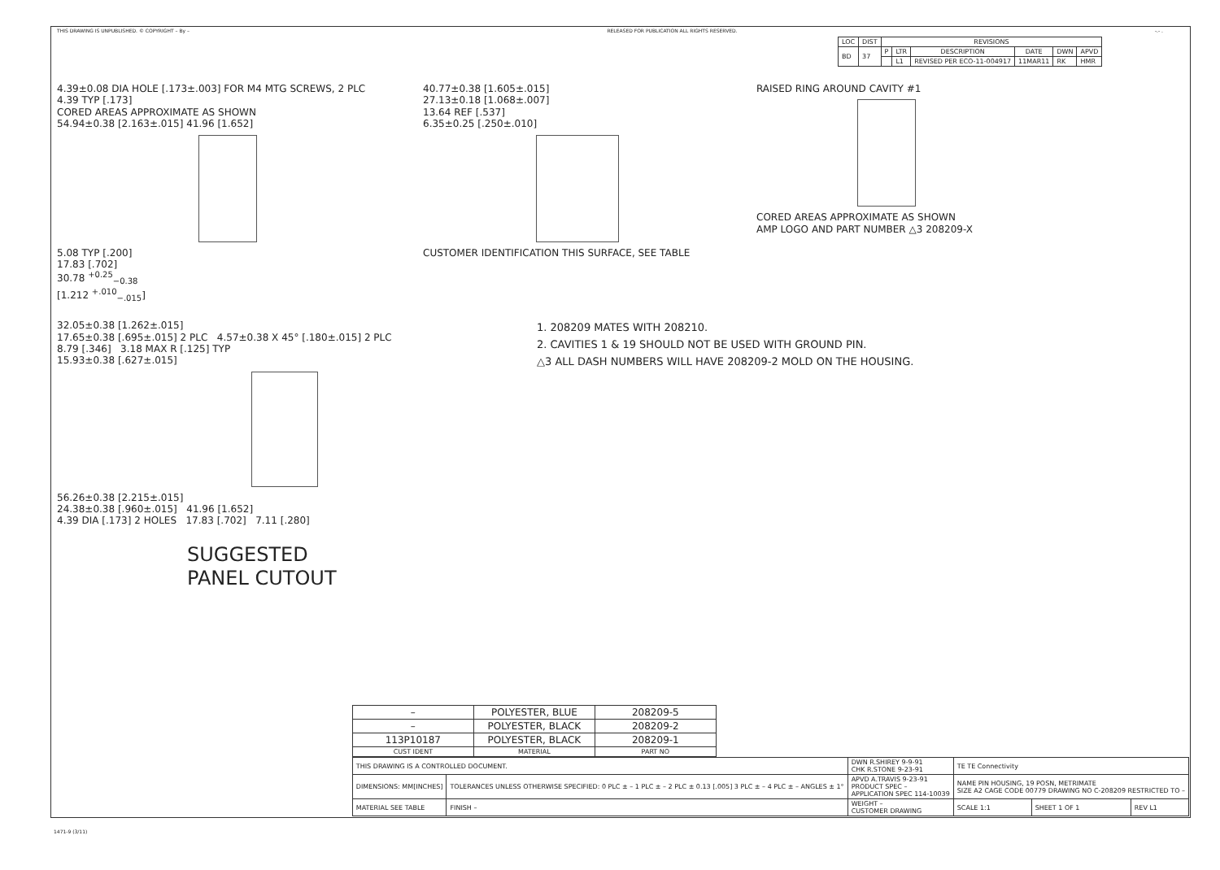THIS DRAWING IS UNPUBLISHED. © COPYRIGHT – By – RELEASED FOR PUBLICATION ALL RIGHTS RESERVED. -.- .
| LOC | DIST | REVISIONS | | | | | |
| --- | --- | --- | --- | --- | --- | --- | --- |
| BD | 37 | P | LTR | DESCRIPTION | DATE | DWN | APVD |
| | | | L1 | REVISED PER ECO-11-004917 | 11MAR11 | RK | HMR |
4.39±0.08 DIA HOLE [.173±.003] FOR M4 MTG SCREWS, 2 PLC
4.39 TYP [.173]
CORED AREAS APPROXIMATE AS SHOWN
54.94±0.38 [2.163±.015] 41.96 [1.652]
5.08 TYP [.200]
17.83 [.702]
30.78 <sup>+0.25</sup><sub>−0.38</sub>
[1.212 <sup>+.010</sup><sub>−.015</sub>]
40.77±0.38 [1.605±.015]
27.13±0.18 [1.068±.007]
13.64 REF [.537]
6.35±0.25 [.250±.010]
CUSTOMER IDENTIFICATION THIS SURFACE, SEE TABLE
RAISED RING AROUND CAVITY #1
CORED AREAS APPROXIMATE AS SHOWN
AMP LOGO AND PART NUMBER △3 208209-X
32.05±0.38 [1.262±.015]
17.65±0.38 [.695±.015] 2 PLC 4.57±0.38 X 45° [.180±.015] 2 PLC
8.79 [.346] 3.18 MAX R [.125] TYP
15.93±0.38 [.627±.015]
56.26±0.38 [2.215±.015]
24.38±0.38 [.960±.015] 41.96 [1.652]
4.39 DIA [.173] 2 HOLES 17.83 [.702] 7.11 [.280]
SUGGESTED
PANEL CUTOUT
1. 208209 MATES WITH 208210.
2. CAVITIES 1 & 19 SHOULD NOT BE USED WITH GROUND PIN.
△3 ALL DASH NUMBERS WILL HAVE 208209-2 MOLD ON THE HOUSING.
| – | POLYESTER, BLUE | 208209-5 |
| – | POLYESTER, BLACK | 208209-2 |
| 113P10187 | POLYESTER, BLACK | 208209-1 |
| CUST IDENT | MATERIAL | PART NO |
| THIS DRAWING IS A CONTROLLED DOCUMENT. | | DWN R.SHIREY 9-9-91 CHK R.STONE 9-23-91 | TE TE Connectivity | | |
| DIMENSIONS: MM[INCHES] | TOLERANCES UNLESS OTHERWISE SPECIFIED: 0 PLC ± – 1 PLC ± – 2 PLC ± 0.13 [.005] 3 PLC ± – 4 PLC ± – ANGLES ± 1° | APVD A.TRAVIS 9-23-91 PRODUCT SPEC – APPLICATION SPEC 114-10039 | NAME PIN HOUSING, 19 POSN, METRIMATE SIZE A2 CAGE CODE 00779 DRAWING NO C-208209 RESTRICTED TO – | | |
| MATERIAL SEE TABLE | FINISH – | WEIGHT – CUSTOMER DRAWING | SCALE 1:1 | SHEET 1 OF 1 | REV L1 |
1471-9 (3/11)